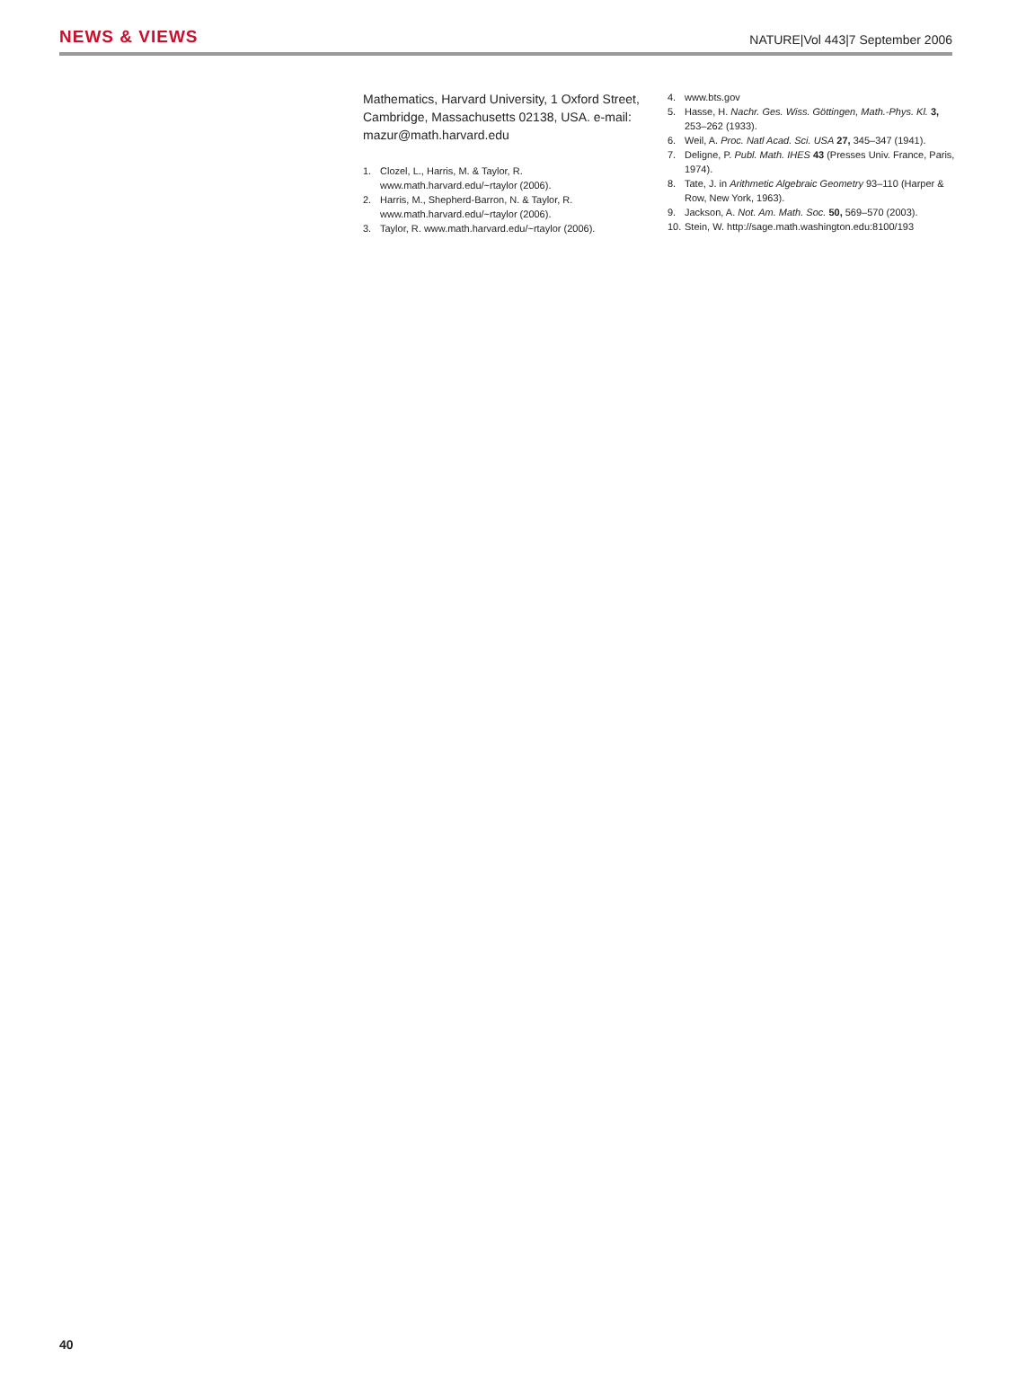NEWS & VIEWS NATURE|Vol 443|7 September 2006
Mathematics, Harvard University, 1 Oxford Street, Cambridge, Massachusetts 02138, USA. e-mail: mazur@math.harvard.edu
1. Clozel, L., Harris, M. & Taylor, R. www.math.harvard.edu/~rtaylor (2006).
2. Harris, M., Shepherd-Barron, N. & Taylor, R. www.math.harvard.edu/~rtaylor (2006).
3. Taylor, R. www.math.harvard.edu/~rtaylor (2006).
4. www.bts.gov
5. Hasse, H. Nachr. Ges. Wiss. Göttingen, Math.-Phys. Kl. 3, 253–262 (1933).
6. Weil, A. Proc. Natl Acad. Sci. USA 27, 345–347 (1941).
7. Deligne, P. Publ. Math. IHES 43 (Presses Univ. France, Paris, 1974).
8. Tate, J. in Arithmetic Algebraic Geometry 93–110 (Harper & Row, New York, 1963).
9. Jackson, A. Not. Am. Math. Soc. 50, 569–570 (2003).
10. Stein, W. http://sage.math.washington.edu:8100/193
40